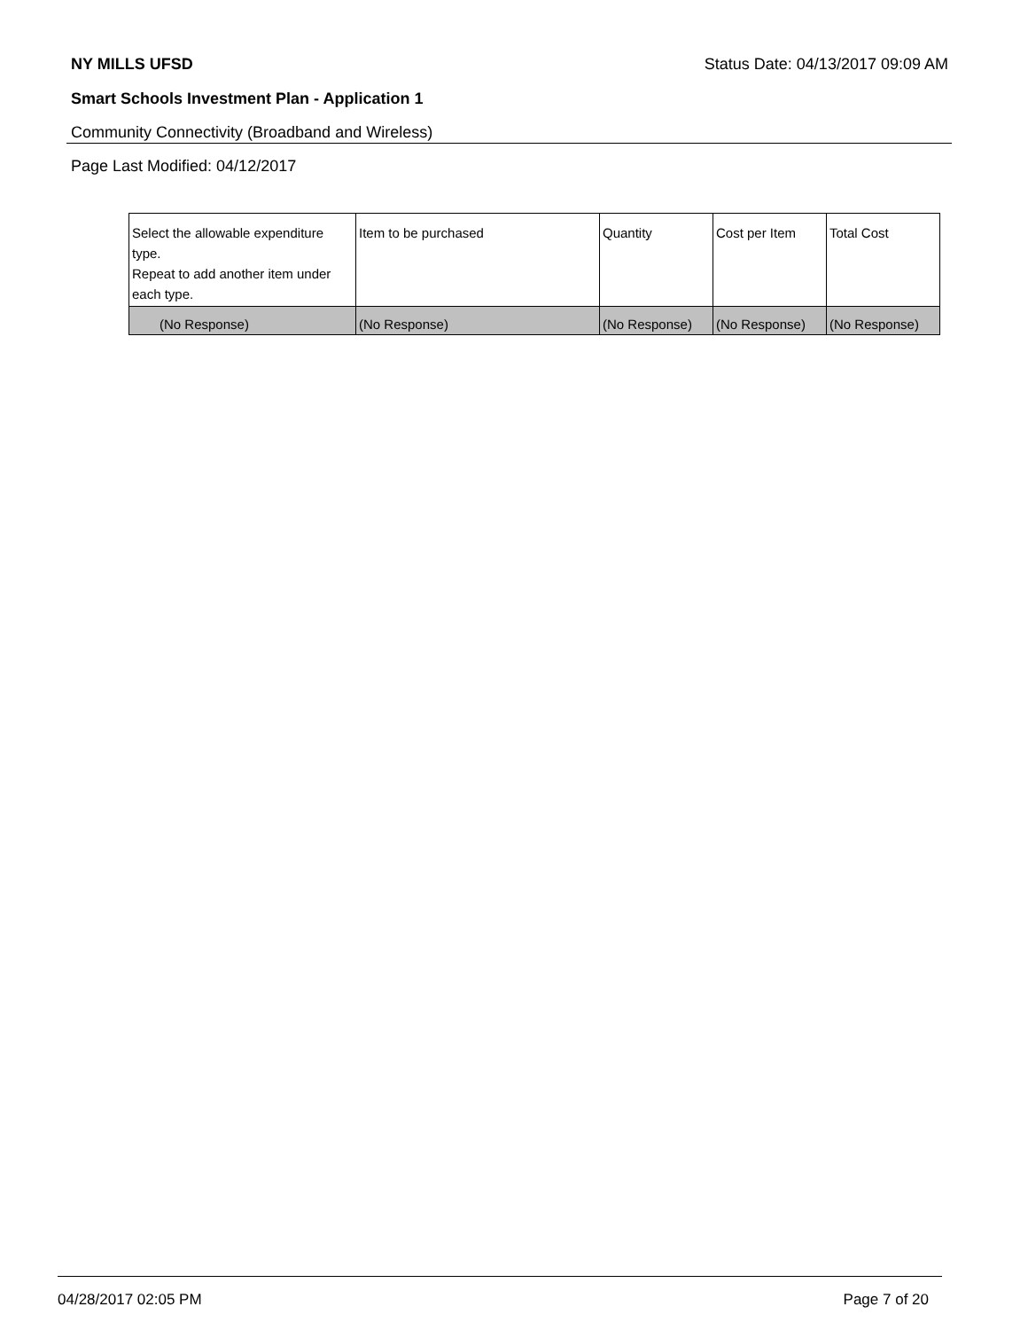NY MILLS UFSD Status Date: 04/13/2017 09:09 AM
Smart Schools Investment Plan - Application 1
Community Connectivity (Broadband and Wireless)
Page Last Modified: 04/12/2017
| Select the allowable expenditure type. Repeat to add another item under each type. | Item to be purchased | Quantity | Cost per Item | Total Cost |
| --- | --- | --- | --- | --- |
| (No Response) | (No Response) | (No Response) | (No Response) | (No Response) |
04/28/2017 02:05 PM Page 7 of 20